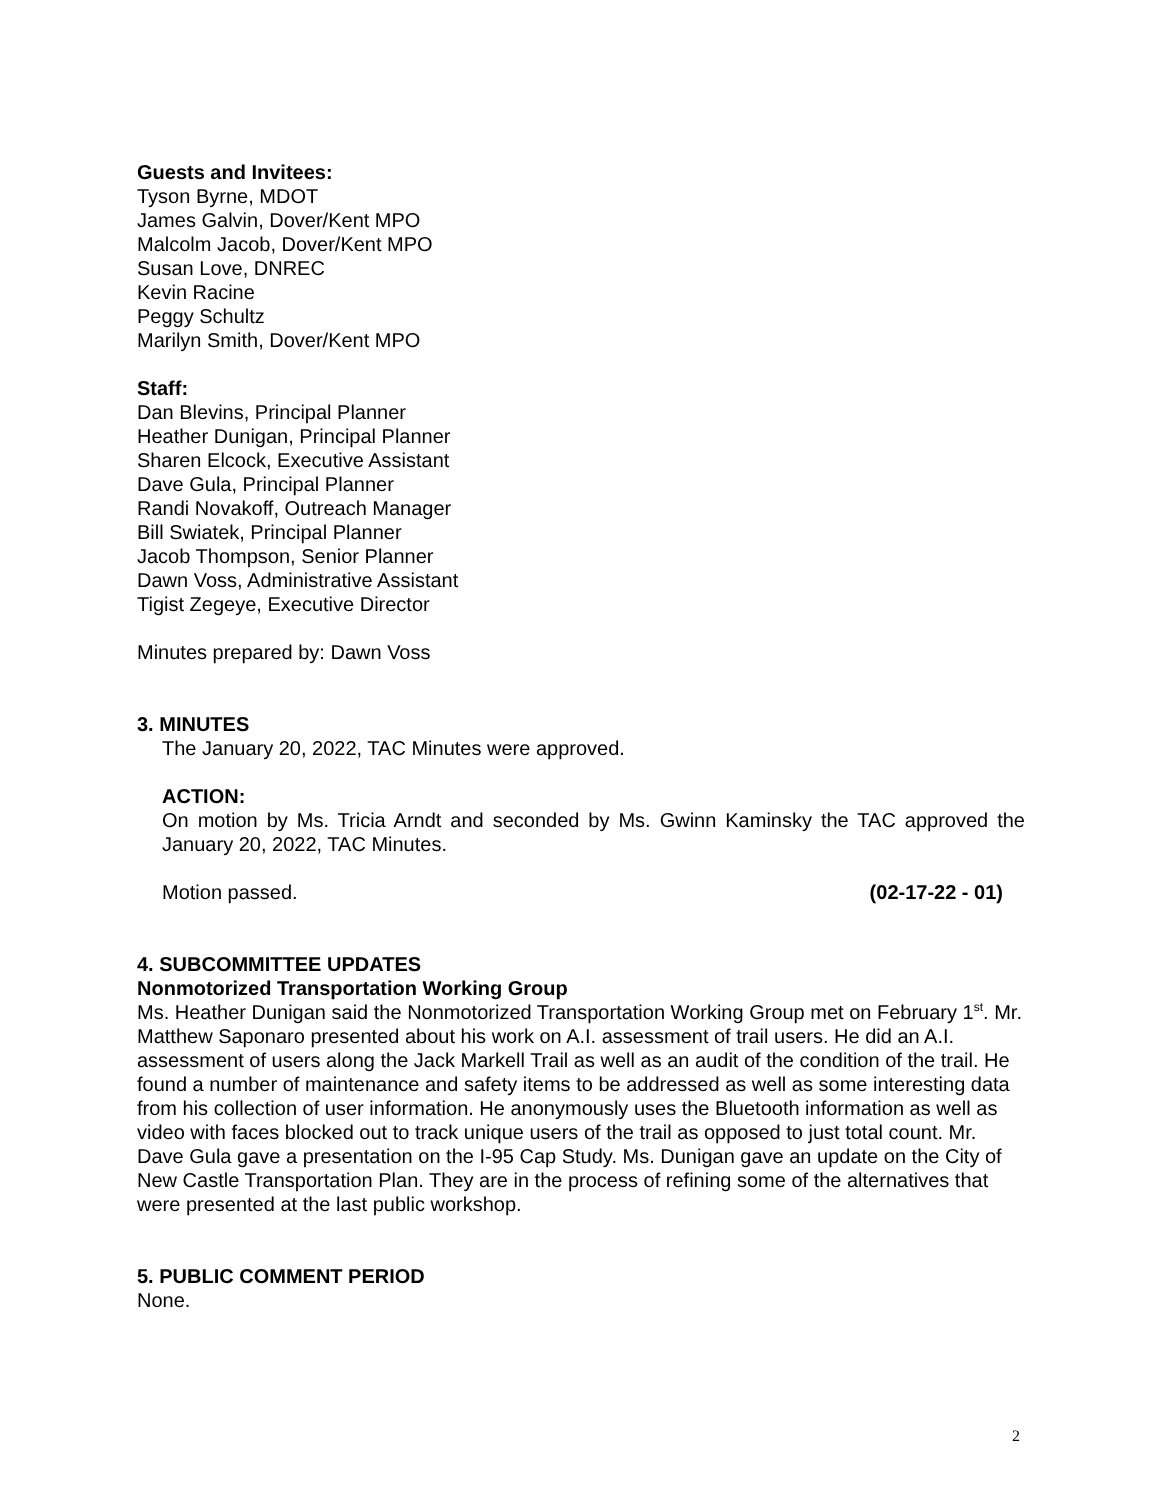Guests and Invitees:
Tyson Byrne, MDOT
James Galvin, Dover/Kent MPO
Malcolm Jacob, Dover/Kent MPO
Susan Love, DNREC
Kevin Racine
Peggy Schultz
Marilyn Smith, Dover/Kent MPO
Staff:
Dan Blevins, Principal Planner
Heather Dunigan, Principal Planner
Sharen Elcock, Executive Assistant
Dave Gula, Principal Planner
Randi Novakoff, Outreach Manager
Bill Swiatek, Principal Planner
Jacob Thompson, Senior Planner
Dawn Voss, Administrative Assistant
Tigist Zegeye, Executive Director
Minutes prepared by: Dawn Voss
3. MINUTES
The January 20, 2022, TAC Minutes were approved.
ACTION:
On motion by Ms. Tricia Arndt and seconded by Ms. Gwinn Kaminsky the TAC approved the January 20, 2022, TAC Minutes.
Motion passed. (02-17-22 - 01)
4. SUBCOMMITTEE UPDATES
Nonmotorized Transportation Working Group
Ms. Heather Dunigan said the Nonmotorized Transportation Working Group met on February 1<sup>st</sup>. Mr. Matthew Saponaro presented about his work on A.I. assessment of trail users. He did an A.I. assessment of users along the Jack Markell Trail as well as an audit of the condition of the trail. He found a number of maintenance and safety items to be addressed as well as some interesting data from his collection of user information. He anonymously uses the Bluetooth information as well as video with faces blocked out to track unique users of the trail as opposed to just total count. Mr. Dave Gula gave a presentation on the I-95 Cap Study. Ms. Dunigan gave an update on the City of New Castle Transportation Plan. They are in the process of refining some of the alternatives that were presented at the last public workshop.
5. PUBLIC COMMENT PERIOD
None.
2